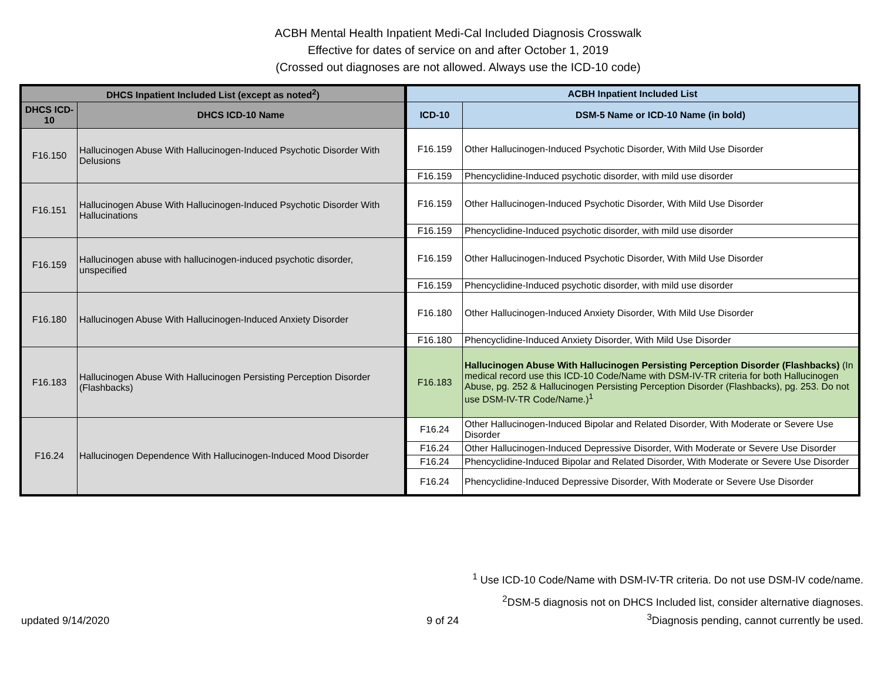ACBH Mental Health Inpatient Medi-Cal Included Diagnosis Crosswalk
Effective for dates of service on and after October 1, 2019
(Crossed out diagnoses are not allowed. Always use the ICD-10 code)
| DHCS Inpatient Included List (except as noted<sup>2</sup>) | | ACBH Inpatient Included List | |
| --- | --- | --- | --- |
| DHCS ICD-10 | DHCS ICD-10 Name | ICD-10 | DSM-5 Name or ICD-10 Name (in bold) |
| F16.150 | Hallucinogen Abuse With Hallucinogen-Induced Psychotic Disorder With Delusions | F16.159 | Other Hallucinogen-Induced Psychotic Disorder, With Mild Use Disorder |
| | | F16.159 | Phencyclidine-Induced psychotic disorder, with mild use disorder |
| F16.151 | Hallucinogen Abuse With Hallucinogen-Induced Psychotic Disorder With Hallucinations | F16.159 | Other Hallucinogen-Induced Psychotic Disorder, With Mild Use Disorder |
| | | F16.159 | Phencyclidine-Induced psychotic disorder, with mild use disorder |
| F16.159 | Hallucinogen abuse with hallucinogen-induced psychotic disorder, unspecified | F16.159 | Other Hallucinogen-Induced Psychotic Disorder, With Mild Use Disorder |
| | | F16.159 | Phencyclidine-Induced psychotic disorder, with mild use disorder |
| F16.180 | Hallucinogen Abuse With Hallucinogen-Induced Anxiety Disorder | F16.180 | Other Hallucinogen-Induced Anxiety Disorder, With Mild Use Disorder |
| | | F16.180 | Phencyclidine-Induced Anxiety Disorder, With Mild Use Disorder |
| F16.183 | Hallucinogen Abuse With Hallucinogen Persisting Perception Disorder (Flashbacks) | F16.183 | Hallucinogen Abuse With Hallucinogen Persisting Perception Disorder (Flashbacks) (In medical record use this ICD-10 Code/Name with DSM-IV-TR criteria for both Hallucinogen Abuse, pg. 252 & Hallucinogen Persisting Perception Disorder (Flashbacks), pg. 253. Do not use DSM-IV-TR Code/Name.)<sup>1</sup> |
| F16.24 | Hallucinogen Dependence With Hallucinogen-Induced Mood Disorder | F16.24 | Other Hallucinogen-Induced Bipolar and Related Disorder, With Moderate or Severe Use Disorder |
| | | F16.24 | Other Hallucinogen-Induced Depressive Disorder, With Moderate or Severe Use Disorder |
| | | F16.24 | Phencyclidine-Induced Bipolar and Related Disorder, With Moderate or Severe Use Disorder |
| | | F16.24 | Phencyclidine-Induced Depressive Disorder, With Moderate or Severe Use Disorder |
<sup>1</sup> Use ICD-10 Code/Name with DSM-IV-TR criteria. Do not use DSM-IV code/name.
<sup>2</sup> DSM-5 diagnosis not on DHCS Included list, consider alternative diagnoses.
updated 9/14/2020 9 of 24<sup>3</sup>Diagnosis pending, cannot currently be used.